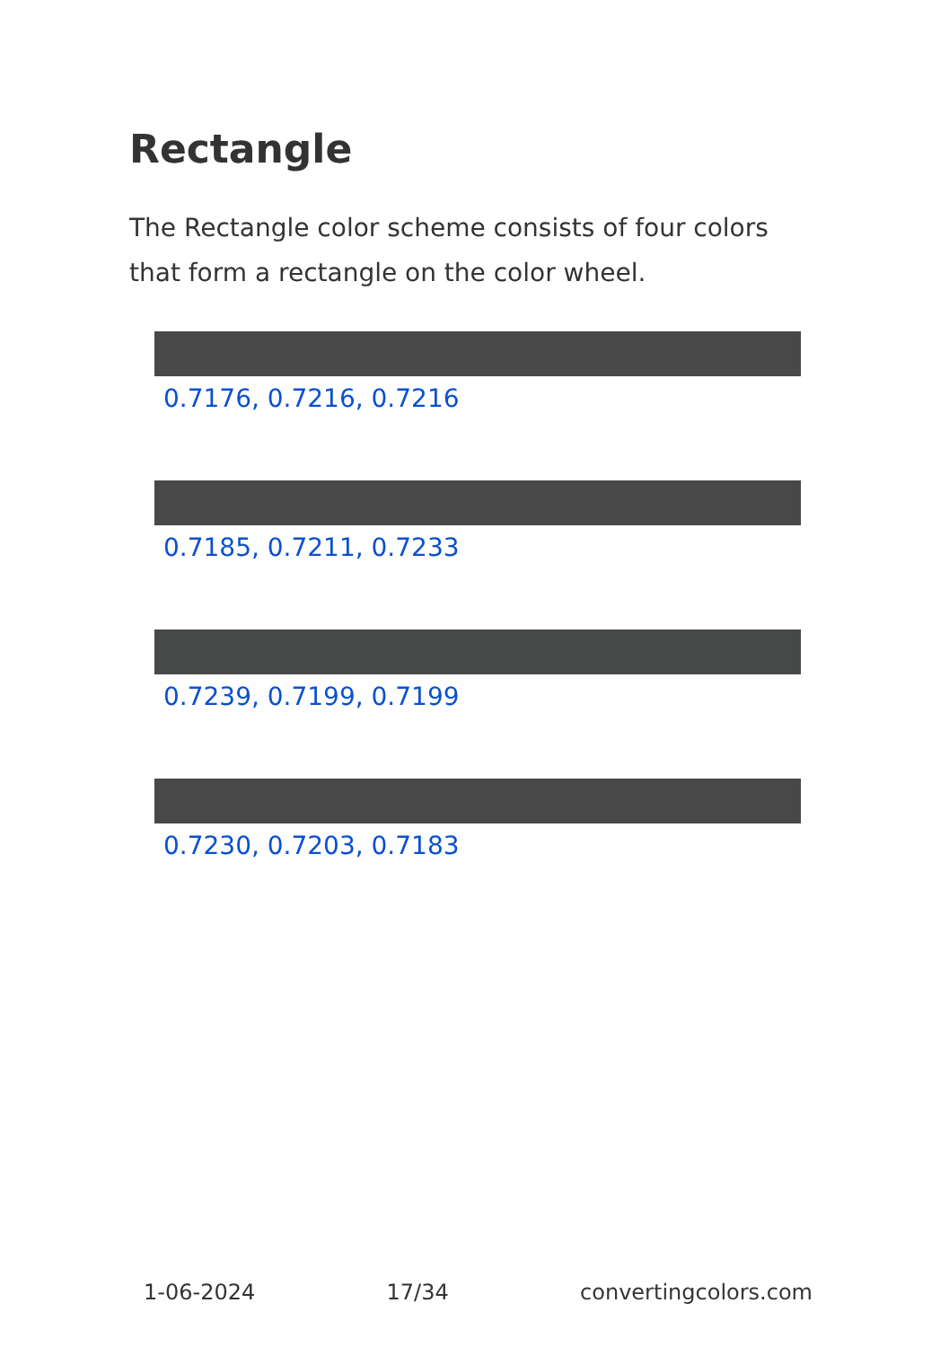Rectangle
The Rectangle color scheme consists of four colors that form a rectangle on the color wheel.
0.7176, 0.7216, 0.7216
0.7185, 0.7211, 0.7233
0.7239, 0.7199, 0.7199
0.7230, 0.7203, 0.7183
1-06-2024 17/34 convertingcolors.com